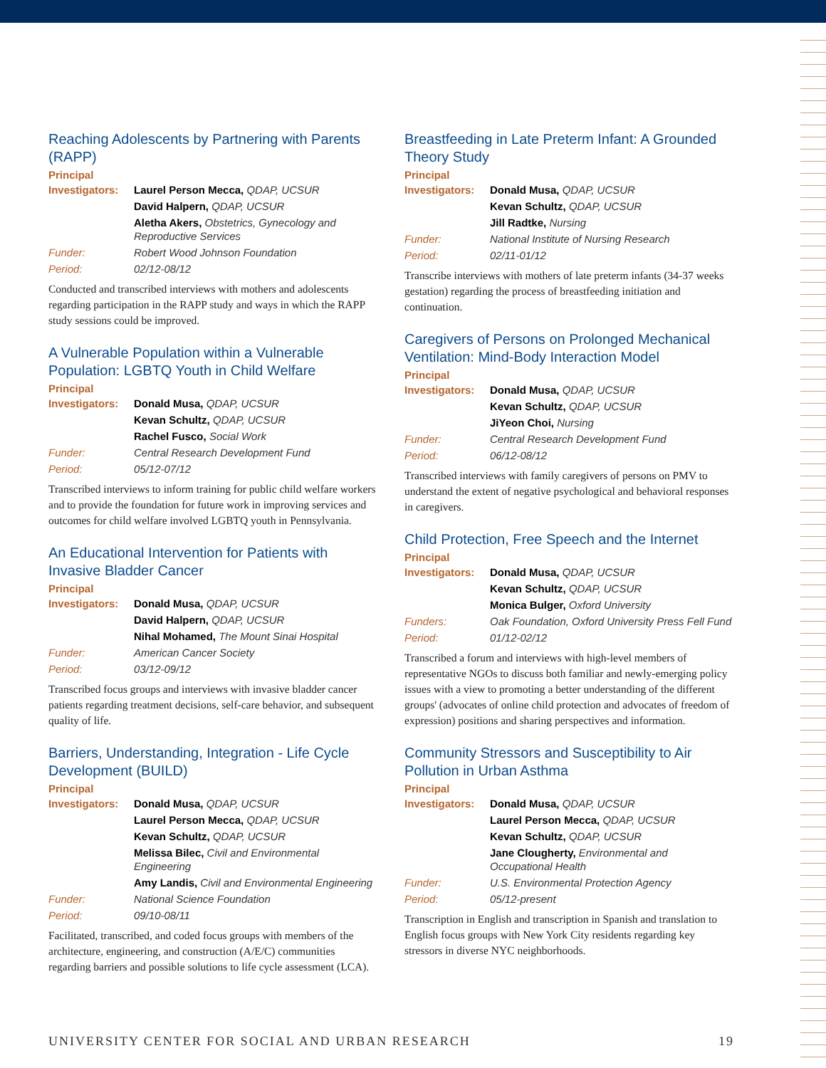Reaching Adolescents by Partnering with Parents (RAPP)
Principal
| Investigators: | Laurel Person Mecca, QDAP, UCSUR |
| | David Halpern, QDAP, UCSUR |
| | Aletha Akers, Obstetrics, Gynecology and Reproductive Services |
| Funder: | Robert Wood Johnson Foundation |
| Period: | 02/12-08/12 |
Conducted and transcribed interviews with mothers and adolescents regarding participation in the RAPP study and ways in which the RAPP study sessions could be improved.
A Vulnerable Population within a Vulnerable Population: LGBTQ Youth in Child Welfare
Principal
| Investigators: | Donald Musa, QDAP, UCSUR |
| | Kevan Schultz, QDAP, UCSUR |
| | Rachel Fusco, Social Work |
| Funder: | Central Research Development Fund |
| Period: | 05/12-07/12 |
Transcribed interviews to inform training for public child welfare workers and to provide the foundation for future work in improving services and outcomes for child welfare involved LGBTQ youth in Pennsylvania.
An Educational Intervention for Patients with Invasive Bladder Cancer
Principal
| Investigators: | Donald Musa, QDAP, UCSUR |
| | David Halpern, QDAP, UCSUR |
| | Nihal Mohamed, The Mount Sinai Hospital |
| Funder: | American Cancer Society |
| Period: | 03/12-09/12 |
Transcribed focus groups and interviews with invasive bladder cancer patients regarding treatment decisions, self-care behavior, and subsequent quality of life.
Barriers, Understanding, Integration - Life Cycle Development (BUILD)
Principal
| Investigators: | Donald Musa, QDAP, UCSUR |
| | Laurel Person Mecca, QDAP, UCSUR |
| | Kevan Schultz, QDAP, UCSUR |
| | Melissa Bilec, Civil and Environmental Engineering |
| | Amy Landis, Civil and Environmental Engineering |
| Funder: | National Science Foundation |
| Period: | 09/10-08/11 |
Facilitated, transcribed, and coded focus groups with members of the architecture, engineering, and construction (A/E/C) communities regarding barriers and possible solutions to life cycle assessment (LCA).
Breastfeeding in Late Preterm Infant: A Grounded Theory Study
Principal
| Investigators: | Donald Musa, QDAP, UCSUR |
| | Kevan Schultz, QDAP, UCSUR |
| | Jill Radtke, Nursing |
| Funder: | National Institute of Nursing Research |
| Period: | 02/11-01/12 |
Transcribe interviews with mothers of late preterm infants (34-37 weeks gestation) regarding the process of breastfeeding initiation and continuation.
Caregivers of Persons on Prolonged Mechanical Ventilation: Mind-Body Interaction Model
Principal
| Investigators: | Donald Musa, QDAP, UCSUR |
| | Kevan Schultz, QDAP, UCSUR |
| | JiYeon Choi, Nursing |
| Funder: | Central Research Development Fund |
| Period: | 06/12-08/12 |
Transcribed interviews with family caregivers of persons on PMV to understand the extent of negative psychological and behavioral responses in caregivers.
Child Protection, Free Speech and the Internet
Principal
| Investigators: | Donald Musa, QDAP, UCSUR |
| | Kevan Schultz, QDAP, UCSUR |
| | Monica Bulger, Oxford University |
| Funders: | Oak Foundation, Oxford University Press Fell Fund |
| Period: | 01/12-02/12 |
Transcribed a forum and interviews with high-level members of representative NGOs to discuss both familiar and newly-emerging policy issues with a view to promoting a better understanding of the different groups' (advocates of online child protection and advocates of freedom of expression) positions and sharing perspectives and information.
Community Stressors and Susceptibility to Air Pollution in Urban Asthma
Principal
| Investigators: | Donald Musa, QDAP, UCSUR |
| | Laurel Person Mecca, QDAP, UCSUR |
| | Kevan Schultz, QDAP, UCSUR |
| | Jane Clougherty, Environmental and Occupational Health |
| Funder: | U.S. Environmental Protection Agency |
| Period: | 05/12-present |
Transcription in English and transcription in Spanish and translation to English focus groups with New York City residents regarding key stressors in diverse NYC neighborhoods.
UNIVERSITY CENTER FOR SOCIAL AND URBAN RESEARCH 19